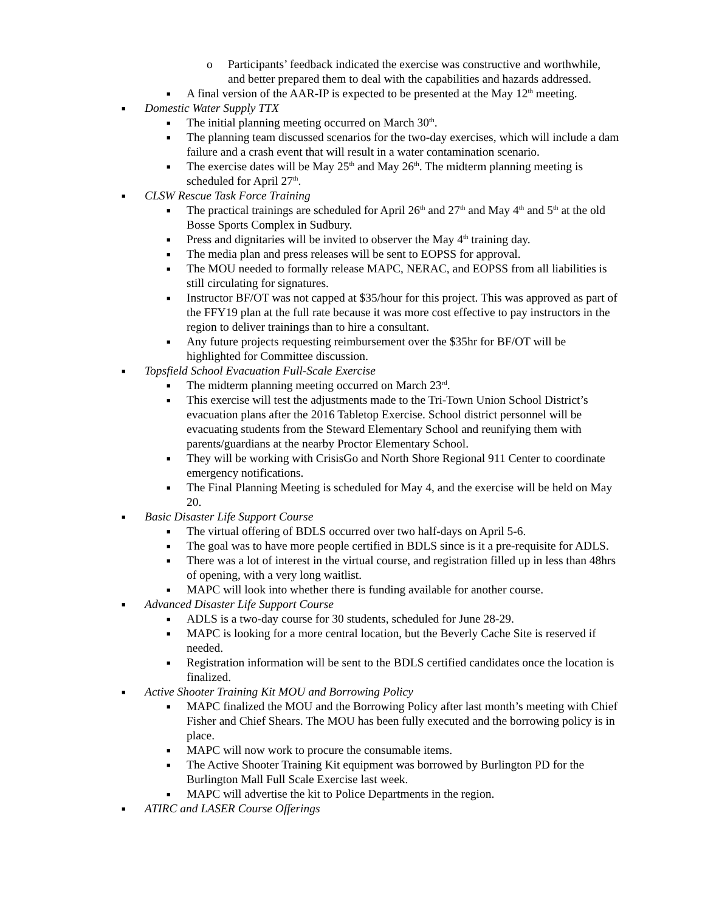o Participants’ feedback indicated the exercise was constructive and worthwhile, and better prepared them to deal with the capabilities and hazards addressed.
■ A final version of the AAR-IP is expected to be presented at the May 12<sup>th</sup> meeting.
■ Domestic Water Supply TTX
■ The initial planning meeting occurred on March 30<sup>th</sup>.
■ The planning team discussed scenarios for the two-day exercises, which will include a dam failure and a crash event that will result in a water contamination scenario.
■ The exercise dates will be May 25<sup>th</sup> and May 26<sup>th</sup>. The midterm planning meeting is scheduled for April 27<sup>th</sup>.
■ CLSW Rescue Task Force Training
■ The practical trainings are scheduled for April 26<sup>th</sup> and 27<sup>th</sup> and May 4<sup>th</sup> and 5<sup>th</sup> at the old Bosse Sports Complex in Sudbury.
■ Press and dignitaries will be invited to observer the May 4<sup>th</sup> training day.
■ The media plan and press releases will be sent to EOPSS for approval.
■ The MOU needed to formally release MAPC, NERAC, and EOPSS from all liabilities is still circulating for signatures.
■ Instructor BF/OT was not capped at $35/hour for this project. This was approved as part of the FFY19 plan at the full rate because it was more cost effective to pay instructors in the region to deliver trainings than to hire a consultant.
■ Any future projects requesting reimbursement over the $35hr for BF/OT will be highlighted for Committee discussion.
■ Topsfield School Evacuation Full-Scale Exercise
■ The midterm planning meeting occurred on March 23<sup>rd</sup>.
■ This exercise will test the adjustments made to the Tri-Town Union School District’s evacuation plans after the 2016 Tabletop Exercise. School district personnel will be evacuating students from the Steward Elementary School and reunifying them with parents/guardians at the nearby Proctor Elementary School.
■ They will be working with CrisisGo and North Shore Regional 911 Center to coordinate emergency notifications.
■ The Final Planning Meeting is scheduled for May 4, and the exercise will be held on May 20.
■ Basic Disaster Life Support Course
■ The virtual offering of BDLS occurred over two half-days on April 5-6.
■ The goal was to have more people certified in BDLS since is it a pre-requisite for ADLS.
■ There was a lot of interest in the virtual course, and registration filled up in less than 48hrs of opening, with a very long waitlist.
■ MAPC will look into whether there is funding available for another course.
■ Advanced Disaster Life Support Course
■ ADLS is a two-day course for 30 students, scheduled for June 28-29.
■ MAPC is looking for a more central location, but the Beverly Cache Site is reserved if needed.
■ Registration information will be sent to the BDLS certified candidates once the location is finalized.
■ Active Shooter Training Kit MOU and Borrowing Policy
■ MAPC finalized the MOU and the Borrowing Policy after last month’s meeting with Chief Fisher and Chief Shears. The MOU has been fully executed and the borrowing policy is in place.
■ MAPC will now work to procure the consumable items.
■ The Active Shooter Training Kit equipment was borrowed by Burlington PD for the Burlington Mall Full Scale Exercise last week.
■ MAPC will advertise the kit to Police Departments in the region.
■ ATIRC and LASER Course Offerings